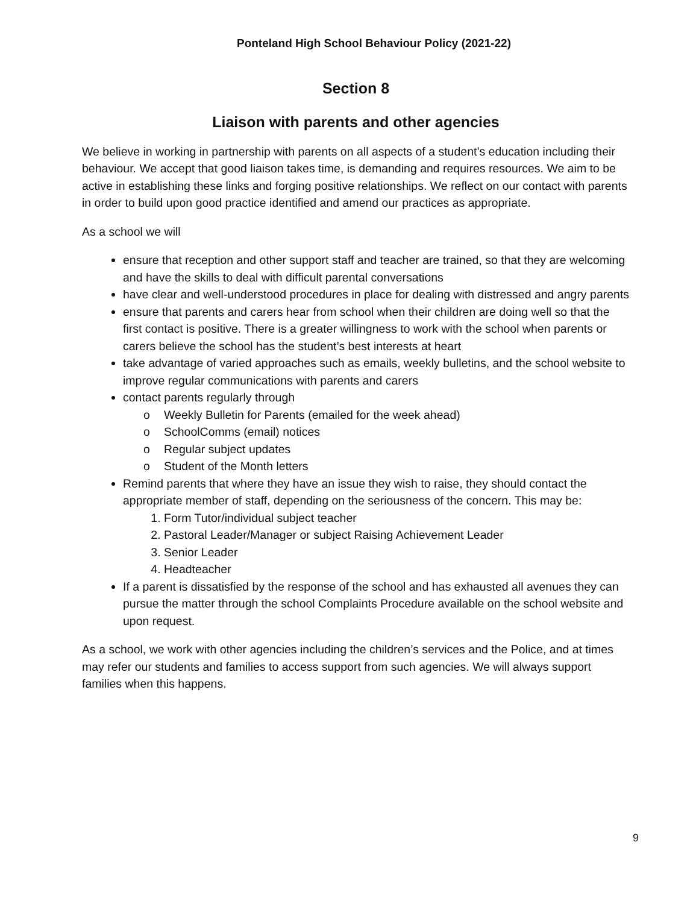Ponteland High School Behaviour Policy (2021-22)
Section 8
Liaison with parents and other agencies
We believe in working in partnership with parents on all aspects of a student’s education including their behaviour. We accept that good liaison takes time, is demanding and requires resources. We aim to be active in establishing these links and forging positive relationships. We reflect on our contact with parents in order to build upon good practice identified and amend our practices as appropriate.
As a school we will
ensure that reception and other support staff and teacher are trained, so that they are welcoming and have the skills to deal with difficult parental conversations
have clear and well-understood procedures in place for dealing with distressed and angry parents
ensure that parents and carers hear from school when their children are doing well so that the first contact is positive. There is a greater willingness to work with the school when parents or carers believe the school has the student’s best interests at heart
take advantage of varied approaches such as emails, weekly bulletins, and the school website to improve regular communications with parents and carers
contact parents regularly through
o Weekly Bulletin for Parents (emailed for the week ahead)
o SchoolComms (email) notices
o Regular subject updates
o Student of the Month letters
Remind parents that where they have an issue they wish to raise, they should contact the appropriate member of staff, depending on the seriousness of the concern. This may be:
1. Form Tutor/individual subject teacher
2. Pastoral Leader/Manager or subject Raising Achievement Leader
3. Senior Leader
4. Headteacher
If a parent is dissatisfied by the response of the school and has exhausted all avenues they can pursue the matter through the school Complaints Procedure available on the school website and upon request.
As a school, we work with other agencies including the children’s services and the Police, and at times may refer our students and families to access support from such agencies. We will always support families when this happens.
9